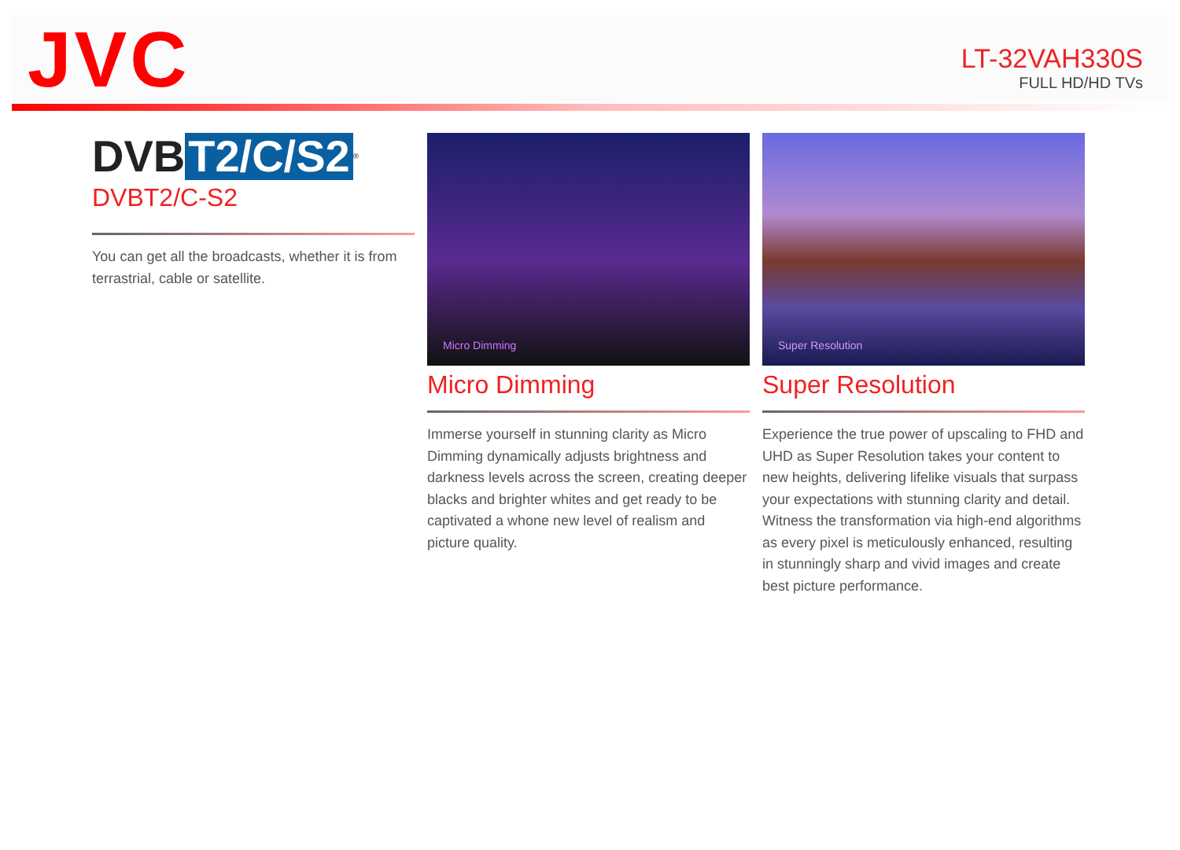JVC
LT-32VAH330S
FULL HD/HD TVs
DVB T2/C/S2<sup>®</sup>
DVBT2/C-S2
You can get all the broadcasts, whether it is from terrastrial, cable or satellite.
Micro Dimming
Micro Dimming
Immerse yourself in stunning clarity as Micro Dimming dynamically adjusts brightness and darkness levels across the screen, creating deeper blacks and brighter whites and get ready to be captivated a whone new level of realism and picture quality.
Super Resolution
Super Resolution
Experience the true power of upscaling to FHD and UHD as Super Resolution takes your content to new heights, delivering lifelike visuals that surpass your expectations with stunning clarity and detail. Witness the transformation via high-end algorithms as every pixel is meticulously enhanced, resulting in stunningly sharp and vivid images and create best picture performance.